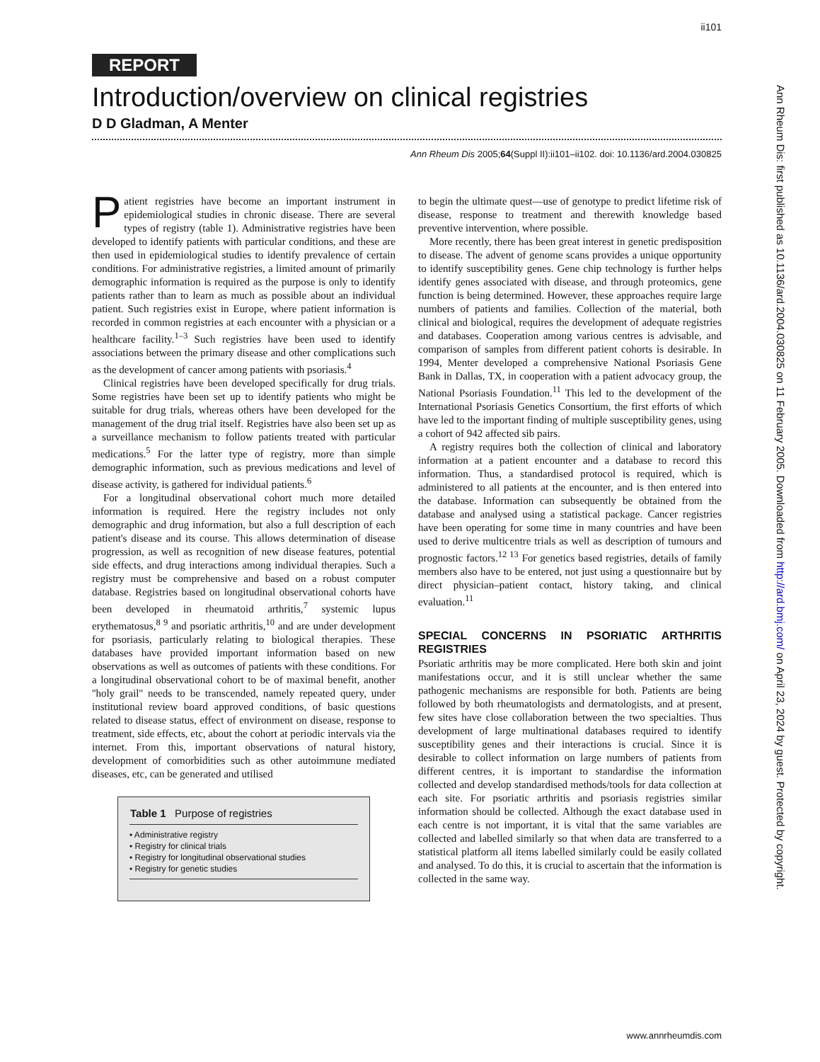ii101
REPORT
Introduction/overview on clinical registries
D D Gladman, A Menter
Ann Rheum Dis 2005;64(Suppl II):ii101–ii102. doi: 10.1136/ard.2004.030825
Patient registries have become an important instrument in epidemiological studies in chronic disease. There are several types of registry (table 1). Administrative registries have been developed to identify patients with particular conditions, and these are then used in epidemiological studies to identify prevalence of certain conditions. For administrative registries, a limited amount of primarily demographic information is required as the purpose is only to identify patients rather than to learn as much as possible about an individual patient. Such registries exist in Europe, where patient information is recorded in common registries at each encounter with a physician or a healthcare facility.<sup>1–3</sup> Such registries have been used to identify associations between the primary disease and other complications such as the development of cancer among patients with psoriasis.<sup>4</sup>
Clinical registries have been developed specifically for drug trials. Some registries have been set up to identify patients who might be suitable for drug trials, whereas others have been developed for the management of the drug trial itself. Registries have also been set up as a surveillance mechanism to follow patients treated with particular medications.<sup>5</sup> For the latter type of registry, more than simple demographic information, such as previous medications and level of disease activity, is gathered for individual patients.<sup>6</sup>
For a longitudinal observational cohort much more detailed information is required. Here the registry includes not only demographic and drug information, but also a full description of each patient's disease and its course. This allows determination of disease progression, as well as recognition of new disease features, potential side effects, and drug interactions among individual therapies. Such a registry must be comprehensive and based on a robust computer database. Registries based on longitudinal observational cohorts have been developed in rheumatoid arthritis,<sup>7</sup> systemic lupus erythematosus,<sup>8 9</sup> and psoriatic arthritis,<sup>10</sup> and are under development for psoriasis, particularly relating to biological therapies. These databases have provided important information based on new observations as well as outcomes of patients with these conditions. For a longitudinal observational cohort to be of maximal benefit, another ''holy grail'' needs to be transcended, namely repeated query, under institutional review board approved conditions, of basic questions related to disease status, effect of environment on disease, response to treatment, side effects, etc, about the cohort at periodic intervals via the internet. From this, important observations of natural history, development of comorbidities such as other autoimmune mediated diseases, etc, can be generated and utilised
| Table 1 Purpose of registries |
| --- |
| • Administrative registry |
| • Registry for clinical trials |
| • Registry for longitudinal observational studies |
| • Registry for genetic studies |
to begin the ultimate quest—use of genotype to predict lifetime risk of disease, response to treatment and therewith knowledge based preventive intervention, where possible.
More recently, there has been great interest in genetic predisposition to disease. The advent of genome scans provides a unique opportunity to identify susceptibility genes. Gene chip technology is further helps identify genes associated with disease, and through proteomics, gene function is being determined. However, these approaches require large numbers of patients and families. Collection of the material, both clinical and biological, requires the development of adequate registries and databases. Cooperation among various centres is advisable, and comparison of samples from different patient cohorts is desirable. In 1994, Menter developed a comprehensive National Psoriasis Gene Bank in Dallas, TX, in cooperation with a patient advocacy group, the National Psoriasis Foundation.<sup>11</sup> This led to the development of the International Psoriasis Genetics Consortium, the first efforts of which have led to the important finding of multiple susceptibility genes, using a cohort of 942 affected sib pairs.
A registry requires both the collection of clinical and laboratory information at a patient encounter and a database to record this information. Thus, a standardised protocol is required, which is administered to all patients at the encounter, and is then entered into the database. Information can subsequently be obtained from the database and analysed using a statistical package. Cancer registries have been operating for some time in many countries and have been used to derive multicentre trials as well as description of tumours and prognostic factors.<sup>12 13</sup> For genetics based registries, details of family members also have to be entered, not just using a questionnaire but by direct physician–patient contact, history taking, and clinical evaluation.<sup>11</sup>
SPECIAL CONCERNS IN PSORIATIC ARTHRITIS REGISTRIES
Psoriatic arthritis may be more complicated. Here both skin and joint manifestations occur, and it is still unclear whether the same pathogenic mechanisms are responsible for both. Patients are being followed by both rheumatologists and dermatologists, and at present, few sites have close collaboration between the two specialties. Thus development of large multinational databases required to identify susceptibility genes and their interactions is crucial. Since it is desirable to collect information on large numbers of patients from different centres, it is important to standardise the information collected and develop standardised methods/tools for data collection at each site. For psoriatic arthritis and psoriasis registries similar information should be collected. Although the exact database used in each centre is not important, it is vital that the same variables are collected and labelled similarly so that when data are transferred to a statistical platform all items labelled similarly could be easily collated and analysed. To do this, it is crucial to ascertain that the information is collected in the same way.
www.annrheumdis.com
Ann Rheum Dis: first published as 10.1136/ard.2004.030825 on 11 February 2005. Downloaded from http://ard.bmj.com/ on April 23, 2024 by guest. Protected by copyright.